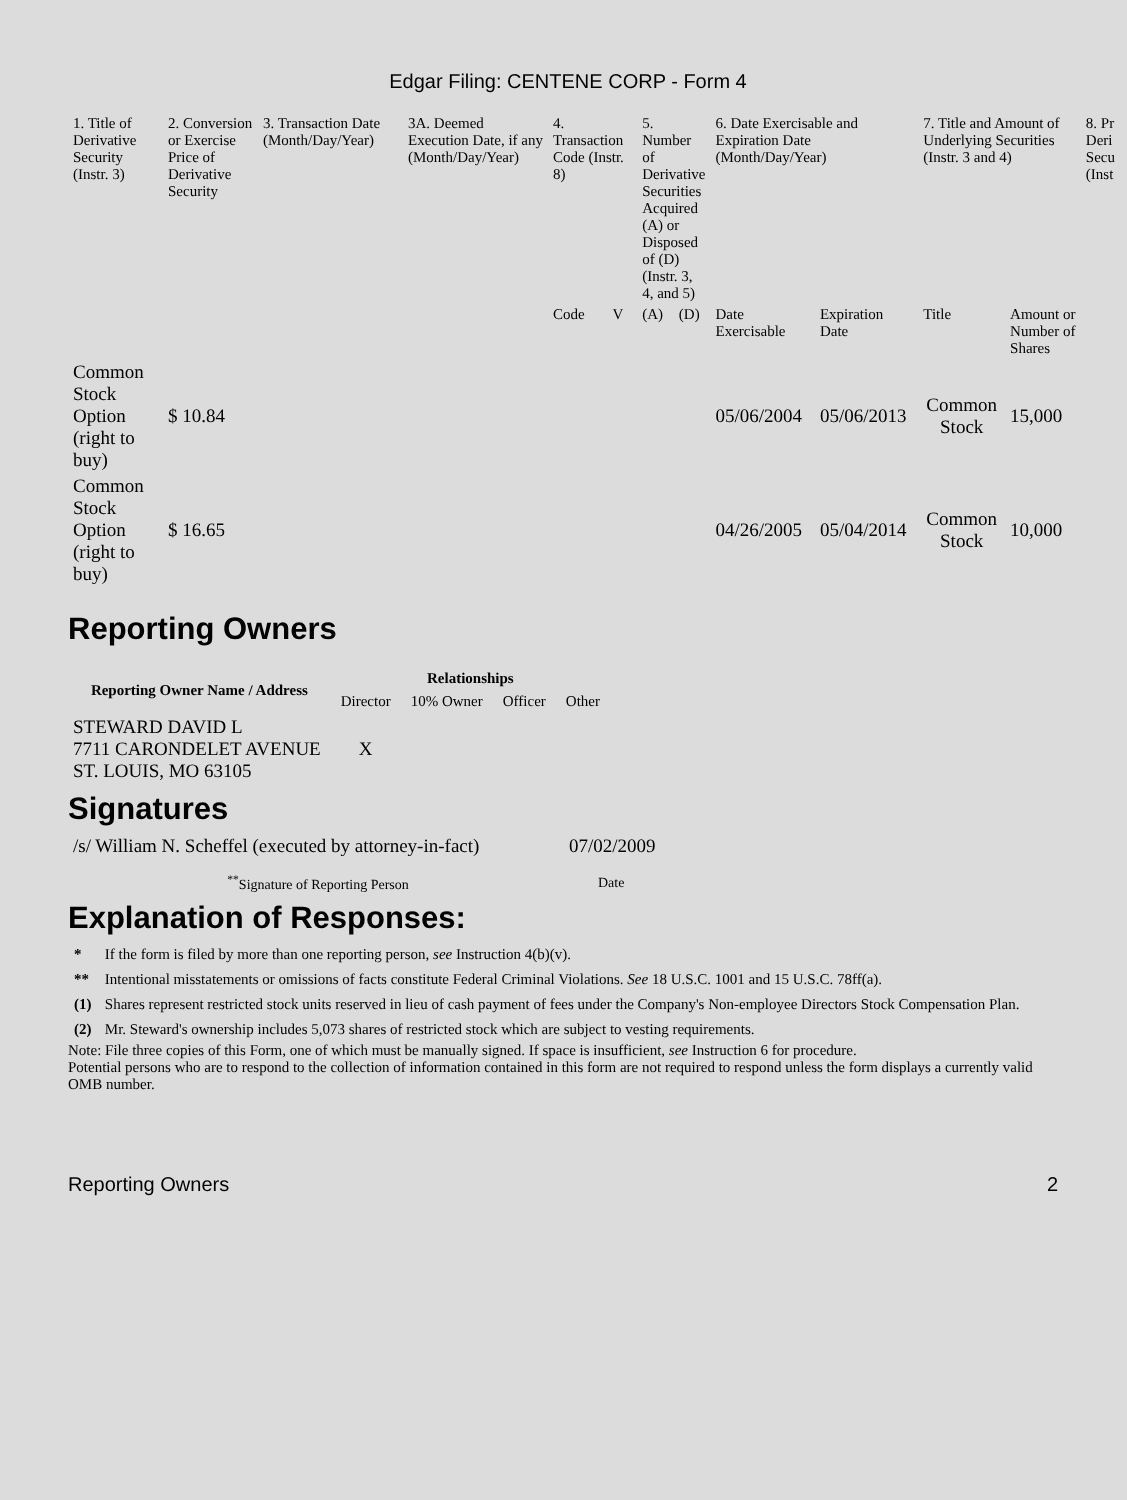Edgar Filing: CENTENE CORP - Form 4
| 1. Title of Derivative Security (Instr. 3) | 2. Conversion or Exercise Price of Derivative Security | 3. Transaction Date (Month/Day/Year) | 3A. Deemed Execution Date, if any (Month/Day/Year) | 4. Transaction Code (Instr. 8) | | 5. Number of Derivative Securities Acquired (A) or Disposed of (D) (Instr. 3, 4, and 5) | | 6. Date Exercisable and Expiration Date (Month/Day/Year) | | 7. Title and Amount of Underlying Securities (Instr. 3 and 4) | | 8. Pr Deri Secu (Inst |
| | | | | Code | V | (A) | (D) | Date Exercisable | Expiration Date | Title | Amount or Number of Shares | |
| Common Stock Option (right to buy) | $ 10.84 | | | | | | | 05/06/2004 | 05/06/2013 | Common Stock | 15,000 | |
| Common Stock Option (right to buy) | $ 16.65 | | | | | | | 04/26/2005 | 05/04/2014 | Common Stock | 10,000 | |
Reporting Owners
| Reporting Owner Name / Address | Relationships | | | |
| --- | --- | --- | --- | --- |
| | Director | 10% Owner | Officer | Other |
| STEWARD DAVID L 7711 CARONDELET AVENUE ST. LOUIS, MO 63105 | X | | | |
Signatures
| /s/ William N. Scheffel (executed by attorney-in-fact) | 07/02/2009 |
| <sup>**</sup> Signature of Reporting Person | Date |
Explanation of Responses:
| * | If the form is filed by more than one reporting person, see Instruction 4(b)(v). |
| ** | Intentional misstatements or omissions of facts constitute Federal Criminal Violations. See 18 U.S.C. 1001 and 15 U.S.C. 78ff(a). |
| (1) | Shares represent restricted stock units reserved in lieu of cash payment of fees under the Company's Non-employee Directors Stock Compensation Plan. |
| (2) | Mr. Steward's ownership includes 5,073 shares of restricted stock which are subject to vesting requirements. |
Note: File three copies of this Form, one of which must be manually signed. If space is insufficient, see Instruction 6 for procedure.
Potential persons who are to respond to the collection of information contained in this form are not required to respond unless the form displays a currently valid OMB number.
Reporting Owners 2